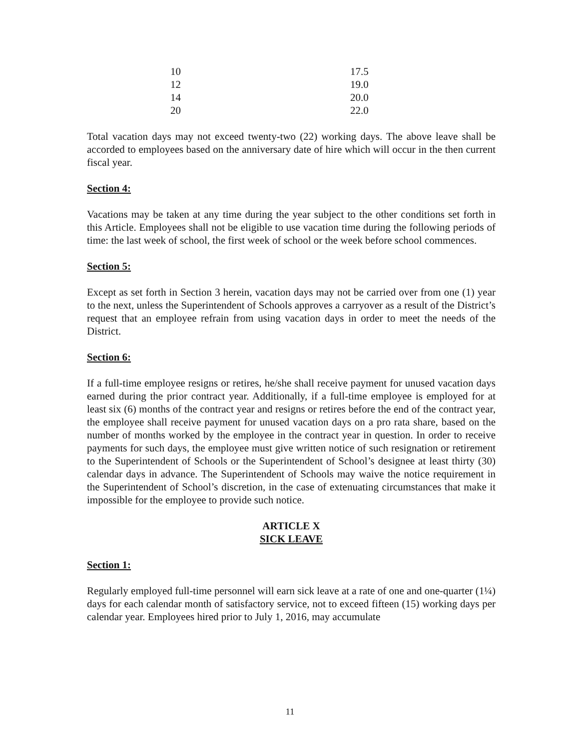| 10 | 17.5 |
| 12 | 19.0 |
| 14 | 20.0 |
| 20 | 22.0 |
Total vacation days may not exceed twenty-two (22) working days. The above leave shall be accorded to employees based on the anniversary date of hire which will occur in the then current fiscal year.
Section 4:
Vacations may be taken at any time during the year subject to the other conditions set forth in this Article. Employees shall not be eligible to use vacation time during the following periods of time: the last week of school, the first week of school or the week before school commences.
Section 5:
Except as set forth in Section 3 herein, vacation days may not be carried over from one (1) year to the next, unless the Superintendent of Schools approves a carryover as a result of the District’s request that an employee refrain from using vacation days in order to meet the needs of the District.
Section 6:
If a full-time employee resigns or retires, he/she shall receive payment for unused vacation days earned during the prior contract year. Additionally, if a full-time employee is employed for at least six (6) months of the contract year and resigns or retires before the end of the contract year, the employee shall receive payment for unused vacation days on a pro rata share, based on the number of months worked by the employee in the contract year in question. In order to receive payments for such days, the employee must give written notice of such resignation or retirement to the Superintendent of Schools or the Superintendent of School’s designee at least thirty (30) calendar days in advance. The Superintendent of Schools may waive the notice requirement in the Superintendent of School’s discretion, in the case of extenuating circumstances that make it impossible for the employee to provide such notice.
ARTICLE X
SICK LEAVE
Section 1:
Regularly employed full-time personnel will earn sick leave at a rate of one and one-quarter (1¼) days for each calendar month of satisfactory service, not to exceed fifteen (15) working days per calendar year. Employees hired prior to July 1, 2016, may accumulate
11